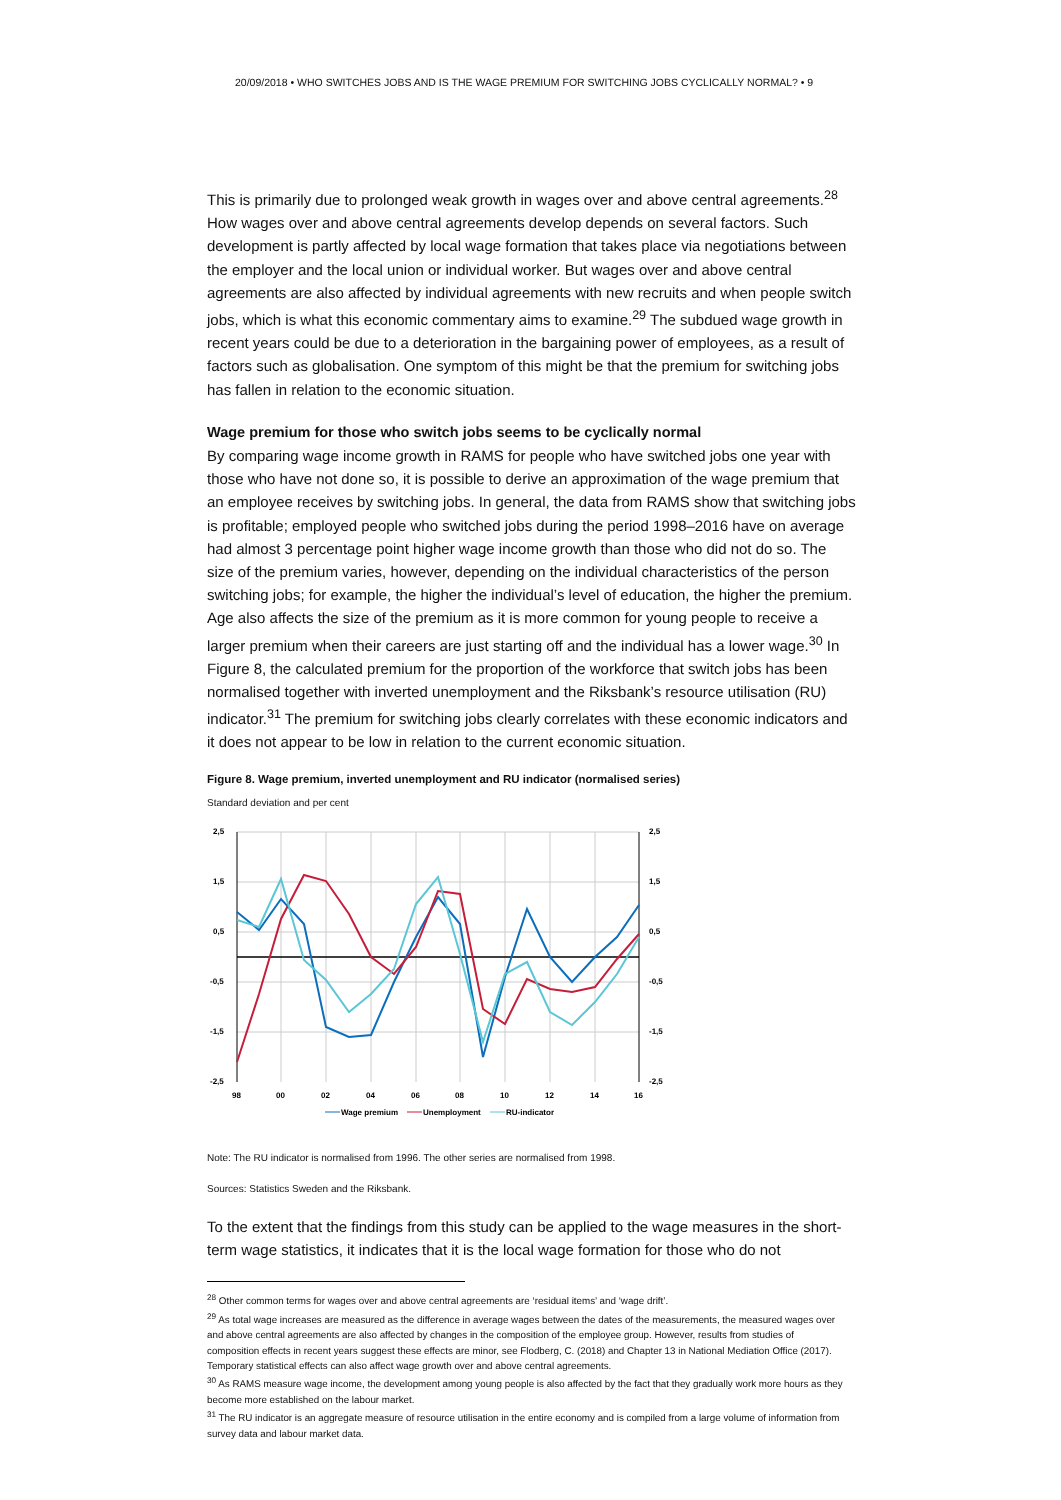20/09/2018 • WHO SWITCHES JOBS AND IS THE WAGE PREMIUM FOR SWITCHING JOBS CYCLICALLY NORMAL? • 9
This is primarily due to prolonged weak growth in wages over and above central agreements.<sup>28</sup> How wages over and above central agreements develop depends on several factors. Such development is partly affected by local wage formation that takes place via negotiations between the employer and the local union or individual worker. But wages over and above central agreements are also affected by individual agreements with new recruits and when people switch jobs, which is what this economic commentary aims to examine.<sup>29</sup> The subdued wage growth in recent years could be due to a deterioration in the bargaining power of employees, as a result of factors such as globalisation. One symptom of this might be that the premium for switching jobs has fallen in relation to the economic situation.
Wage premium for those who switch jobs seems to be cyclically normal
By comparing wage income growth in RAMS for people who have switched jobs one year with those who have not done so, it is possible to derive an approximation of the wage premium that an employee receives by switching jobs. In general, the data from RAMS show that switching jobs is profitable; employed people who switched jobs during the period 1998–2016 have on average had almost 3 percentage point higher wage income growth than those who did not do so. The size of the premium varies, however, depending on the individual characteristics of the person switching jobs; for example, the higher the individual’s level of education, the higher the premium. Age also affects the size of the premium as it is more common for young people to receive a larger premium when their careers are just starting off and the individual has a lower wage.<sup>30</sup> In Figure 8, the calculated premium for the proportion of the workforce that switch jobs has been normalised together with inverted unemployment and the Riksbank’s resource utilisation (RU) indicator.<sup>31</sup> The premium for switching jobs clearly correlates with these economic indicators and it does not appear to be low in relation to the current economic situation.
Figure 8. Wage premium, inverted unemployment and RU indicator (normalised series)
Standard deviation and per cent
2,5
1,5
0,5
-0,5
-1,5
-2,5
2,5
1,5
0,5
-0,5
-1,5
-2,5
98
00
02
04
06
08
10
12
14
16
Wage premium
Unemployment
RU-indicator
Note: The RU indicator is normalised from 1996. The other series are normalised from 1998.
Sources: Statistics Sweden and the Riksbank.
To the extent that the findings from this study can be applied to the wage measures in the short-term wage statistics, it indicates that it is the local wage formation for those who do not
<sup>28</sup> Other common terms for wages over and above central agreements are ‘residual items’ and ‘wage drift’.
<sup>29</sup> As total wage increases are measured as the difference in average wages between the dates of the measurements, the measured wages over and above central agreements are also affected by changes in the composition of the employee group. However, results from studies of composition effects in recent years suggest these effects are minor, see Flodberg, C. (2018) and Chapter 13 in National Mediation Office (2017). Temporary statistical effects can also affect wage growth over and above central agreements.
<sup>30</sup> As RAMS measure wage income, the development among young people is also affected by the fact that they gradually work more hours as they become more established on the labour market.
<sup>31</sup> The RU indicator is an aggregate measure of resource utilisation in the entire economy and is compiled from a large volume of information from survey data and labour market data.